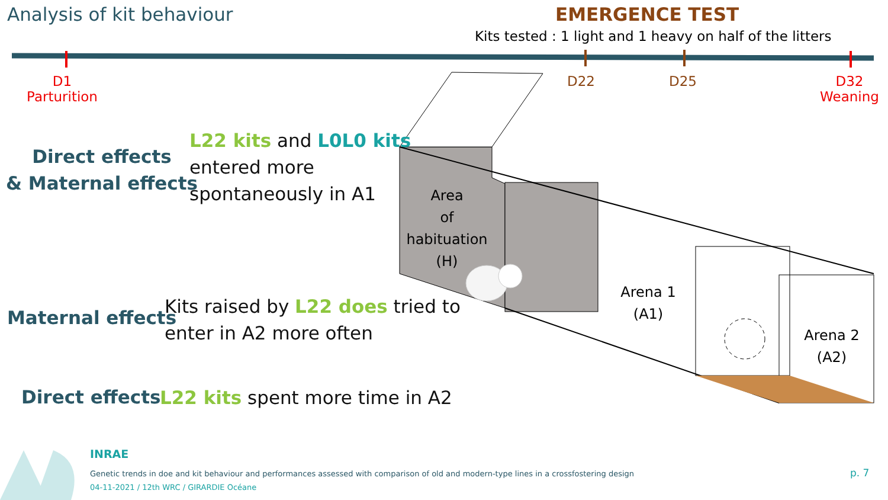Analysis of kit behaviour EMERGENCE TEST
Kits tested : 1 light and 1 heavy on half of the litters
D1
Parturition
D22 D25
D32
Weaning
Direct effects
& Maternal effects
L22 kits and L0L0 kits
entered more
spontaneously in A1
Area
of
habituation
(H)
Arena 1
(A1)
Arena 2
(A2)
Maternal effects
Kits raised by L22 does tried to
enter in A2 more often
Direct effects L22 kits spent more time in A2
INRAE
Genetic trends in doe and kit behaviour and performances assessed with comparison of old and modern-type lines in a crossfostering design
04-11-2021 / 12th WRC / GIRARDIE Océane
p. 7